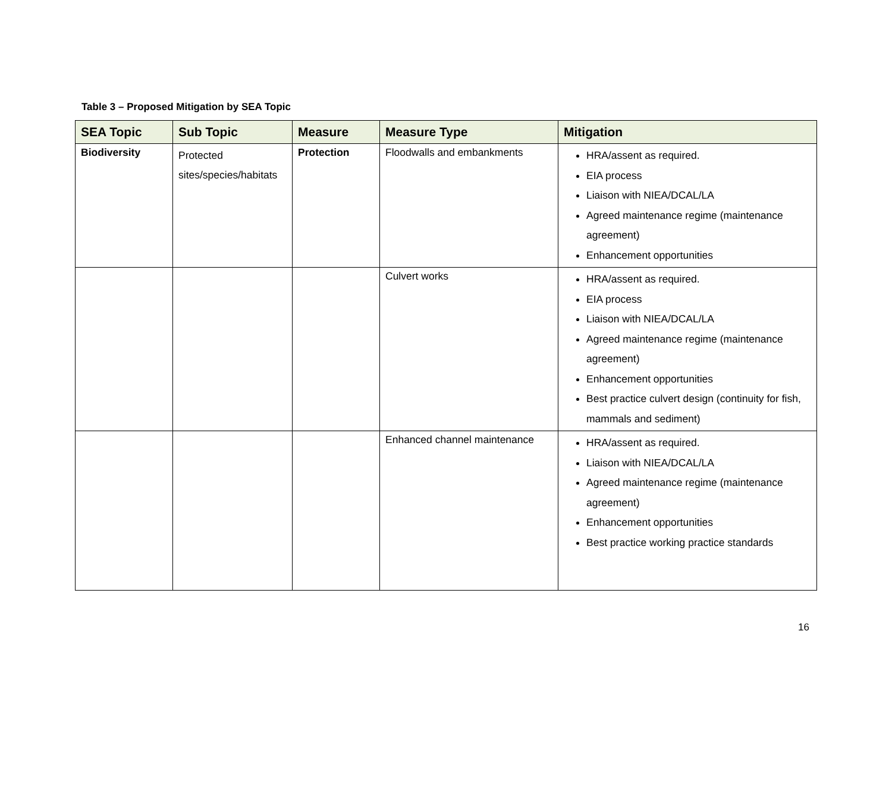Table 3 – Proposed Mitigation by SEA Topic
| SEA Topic | Sub Topic | Measure | Measure Type | Mitigation |
| --- | --- | --- | --- | --- |
| Biodiversity | Protected sites/species/habitats | Protection | Floodwalls and embankments | HRA/assent as required. EIA process Liaison with NIEA/DCAL/LA Agreed maintenance regime (maintenance agreement) Enhancement opportunities |
| | | | Culvert works | HRA/assent as required. EIA process Liaison with NIEA/DCAL/LA Agreed maintenance regime (maintenance agreement) Enhancement opportunities Best practice culvert design (continuity for fish, mammals and sediment) |
| | | | Enhanced channel maintenance | HRA/assent as required. Liaison with NIEA/DCAL/LA Agreed maintenance regime (maintenance agreement) Enhancement opportunities Best practice working practice standards |
16